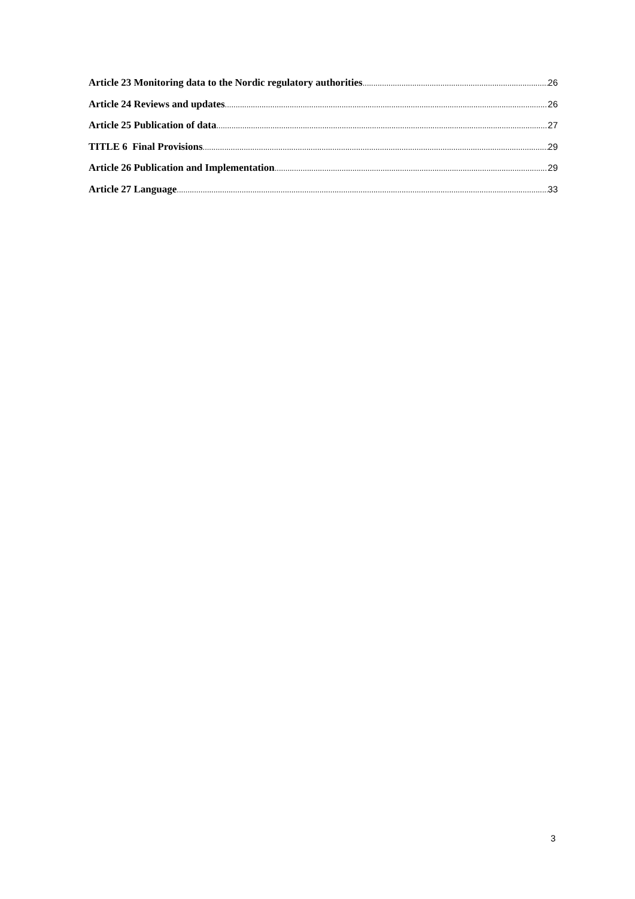Article 23 Monitoring data to the Nordic regulatory authorities 26
Article 24 Reviews and updates 26
Article 25 Publication of data 27
TITLE 6 Final Provisions 29
Article 26 Publication and Implementation 29
Article 27 Language 33
3